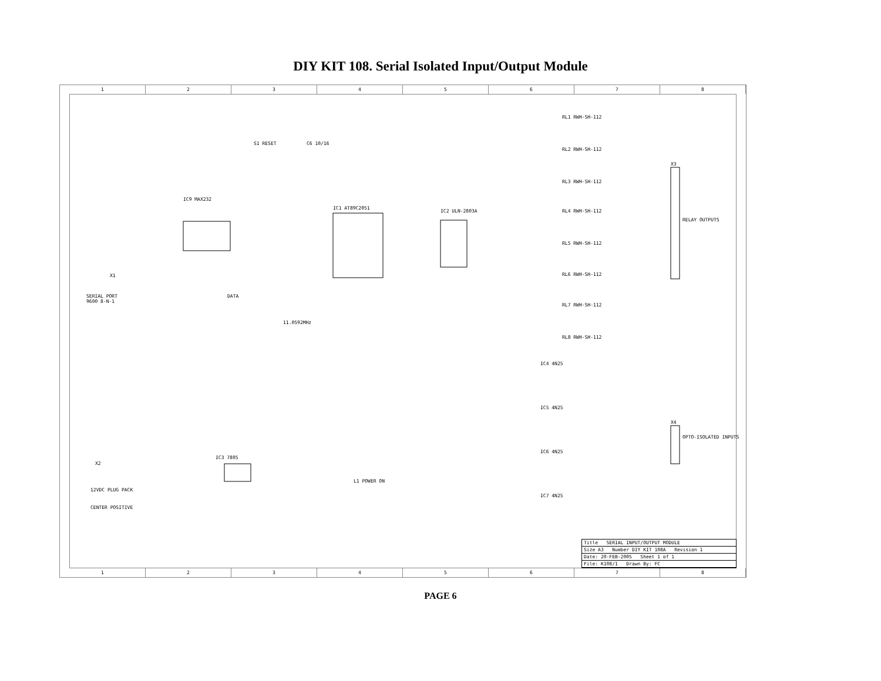DIY KIT 108. Serial Isolated Input/Output Module
12345678
IC9 MAX232
IC1 AT89C2051
IC2 ULN-2803A
S1 RESET C6 10/16
X1
SERIAL PORT
9600 8-N-1
DATA
11.0592MHz
RL1 RWH-SH-112
RL2 RWH-SH-112
RL3 RWH-SH-112
RL4 RWH-SH-112
RL5 RWH-SH-112
RL6 RWH-SH-112
RL7 RWH-SH-112
RL8 RWH-SH-112
X3
RELAY OUTPUTS
IC4 4N25
IC5 4N25
IC6 4N25
IC7 4N25
X4
OPTO-ISOLATED INPUTS
X2
12VDC PLUG PACK
CENTER POSITIVE
IC3 7805
L1 POWER ON
Title SERIAL INPUT/OUTPUT MODULE
Size A3 Number DIY KIT 108A Revision 1
Date: 20-FEB-2005 Sheet 1 of 1
File: K108/1 Drawn By: FC
12345678
PAGE 6